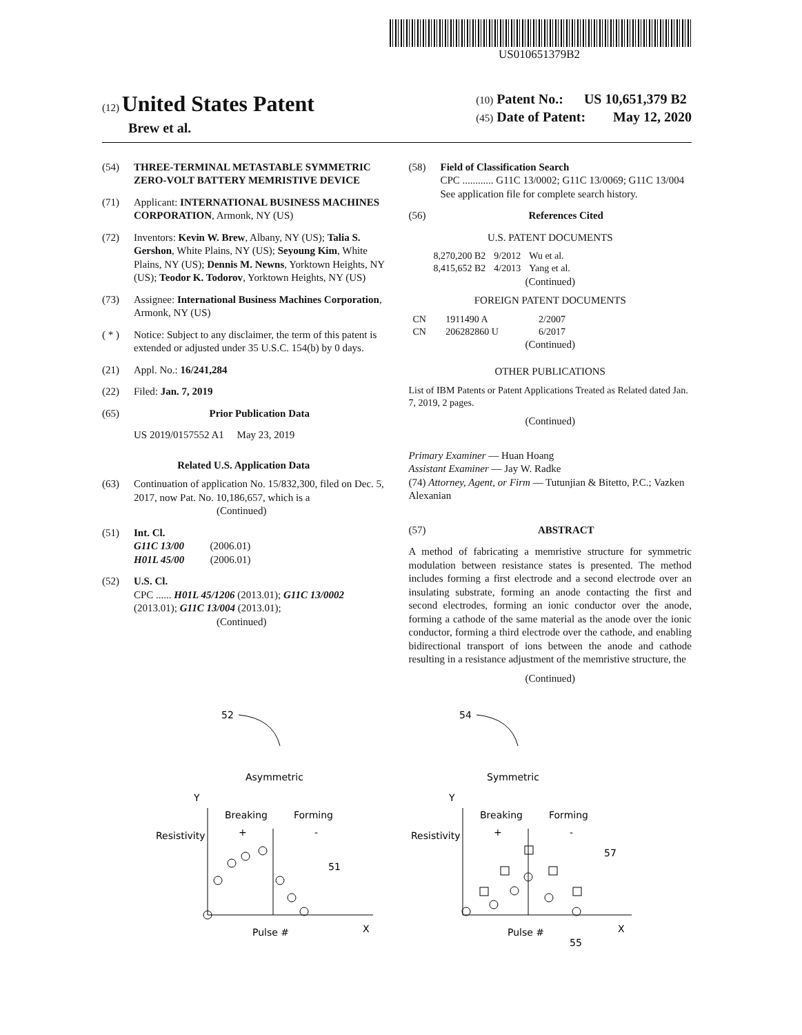US010651379B2
(12) United States Patent
Brew et al.
(10) Patent No.: US 10,651,379 B2
(45) Date of Patent: May 12, 2020
(54) THREE-TERMINAL METASTABLE SYMMETRIC ZERO-VOLT BATTERY MEMRISTIVE DEVICE
(71) Applicant: INTERNATIONAL BUSINESS MACHINES CORPORATION, Armonk, NY (US)
(72) Inventors: Kevin W. Brew, Albany, NY (US); Talia S. Gershon, White Plains, NY (US); Seyoung Kim, White Plains, NY (US); Dennis M. Newns, Yorktown Heights, NY (US); Teodor K. Todorov, Yorktown Heights, NY (US)
(73) Assignee: International Business Machines Corporation, Armonk, NY (US)
( * ) Notice: Subject to any disclaimer, the term of this patent is extended or adjusted under 35 U.S.C. 154(b) by 0 days.
(21) Appl. No.: 16/241,284
(22) Filed: Jan. 7, 2019
(65) Prior Publication Data
US 2019/0157552 A1 May 23, 2019
Related U.S. Application Data
(63) Continuation of application No. 15/832,300, filed on Dec. 5, 2017, now Pat. No. 10,186,657, which is a
(Continued)
(51) Int. Cl.
G11C 13/00 (2006.01)
H01L 45/00 (2006.01)
(52) U.S. Cl.
CPC ...... H01L 45/1206 (2013.01); G11C 13/0002 (2013.01); G11C 13/004 (2013.01);
(Continued)
(58) Field of Classification Search
CPC ............ G11C 13/0002; G11C 13/0069; G11C 13/004
See application file for complete search history.
(56) References Cited
U.S. PATENT DOCUMENTS
| 8,270,200 B2 | 9/2012 | Wu et al. |
| 8,415,652 B2 | 4/2013 | Yang et al. |
(Continued)
FOREIGN PATENT DOCUMENTS
| CN | 1911490 A | 2/2007 |
| CN | 206282860 U | 6/2017 |
(Continued)
OTHER PUBLICATIONS
List of IBM Patents or Patent Applications Treated as Related dated Jan. 7, 2019, 2 pages.
(Continued)
Primary Examiner — Huan Hoang
Assistant Examiner — Jay W. Radke
(74) Attorney, Agent, or Firm — Tutunjian & Bitetto, P.C.; Vazken Alexanian
(57) ABSTRACT
A method of fabricating a memristive structure for symmetric modulation between resistance states is presented. The method includes forming a first electrode and a second electrode over an insulating substrate, forming an anode contacting the first and second electrodes, forming an ionic conductor over the anode, forming a cathode of the same material as the anode over the ionic conductor, forming a third electrode over the cathode, and enabling bidirectional transport of ions between the anode and cathode resulting in a resistance adjustment of the memristive structure, the
(Continued)
52
Asymmetric
Y
Resistivity
Breaking
Forming
+
-
51
Pulse #
X
54
Symmetric
Y
Resistivity
Breaking
Forming
+
-
57
55
Pulse #
X